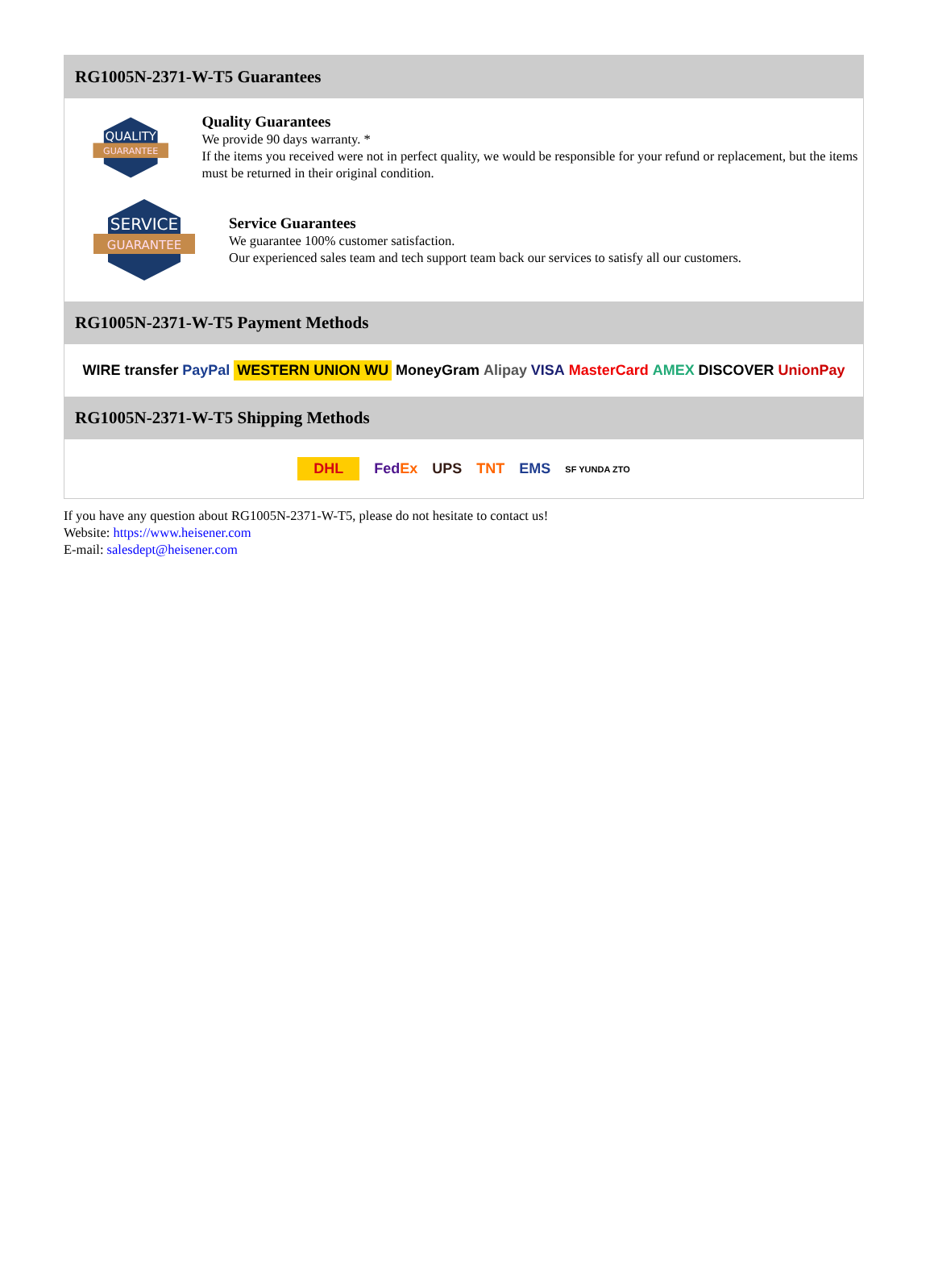RG1005N-2371-W-T5 Guarantees
QUALITY
GUARANTEE
Quality Guarantees
We provide 90 days warranty. *
If the items you received were not in perfect quality, we would be responsible for your refund or replacement, but the items must be returned in their original condition.
SERVICE
GUARANTEE
Service Guarantees
We guarantee 100% customer satisfaction.
Our experienced sales team and tech support team back our services to satisfy all our customers.
RG1005N-2371-W-T5 Payment Methods
WIRE transfer PayPal WESTERN UNION WU MoneyGram Alipay VISA MasterCard AMEX DISCOVER UnionPay
RG1005N-2371-W-T5 Shipping Methods
DHL FedEx UPS TNT EMS SF YUNDA ZTO
If you have any question about RG1005N-2371-W-T5, please do not hesitate to contact us!
Website: https://www.heisener.com
E-mail: salesdept@heisener.com